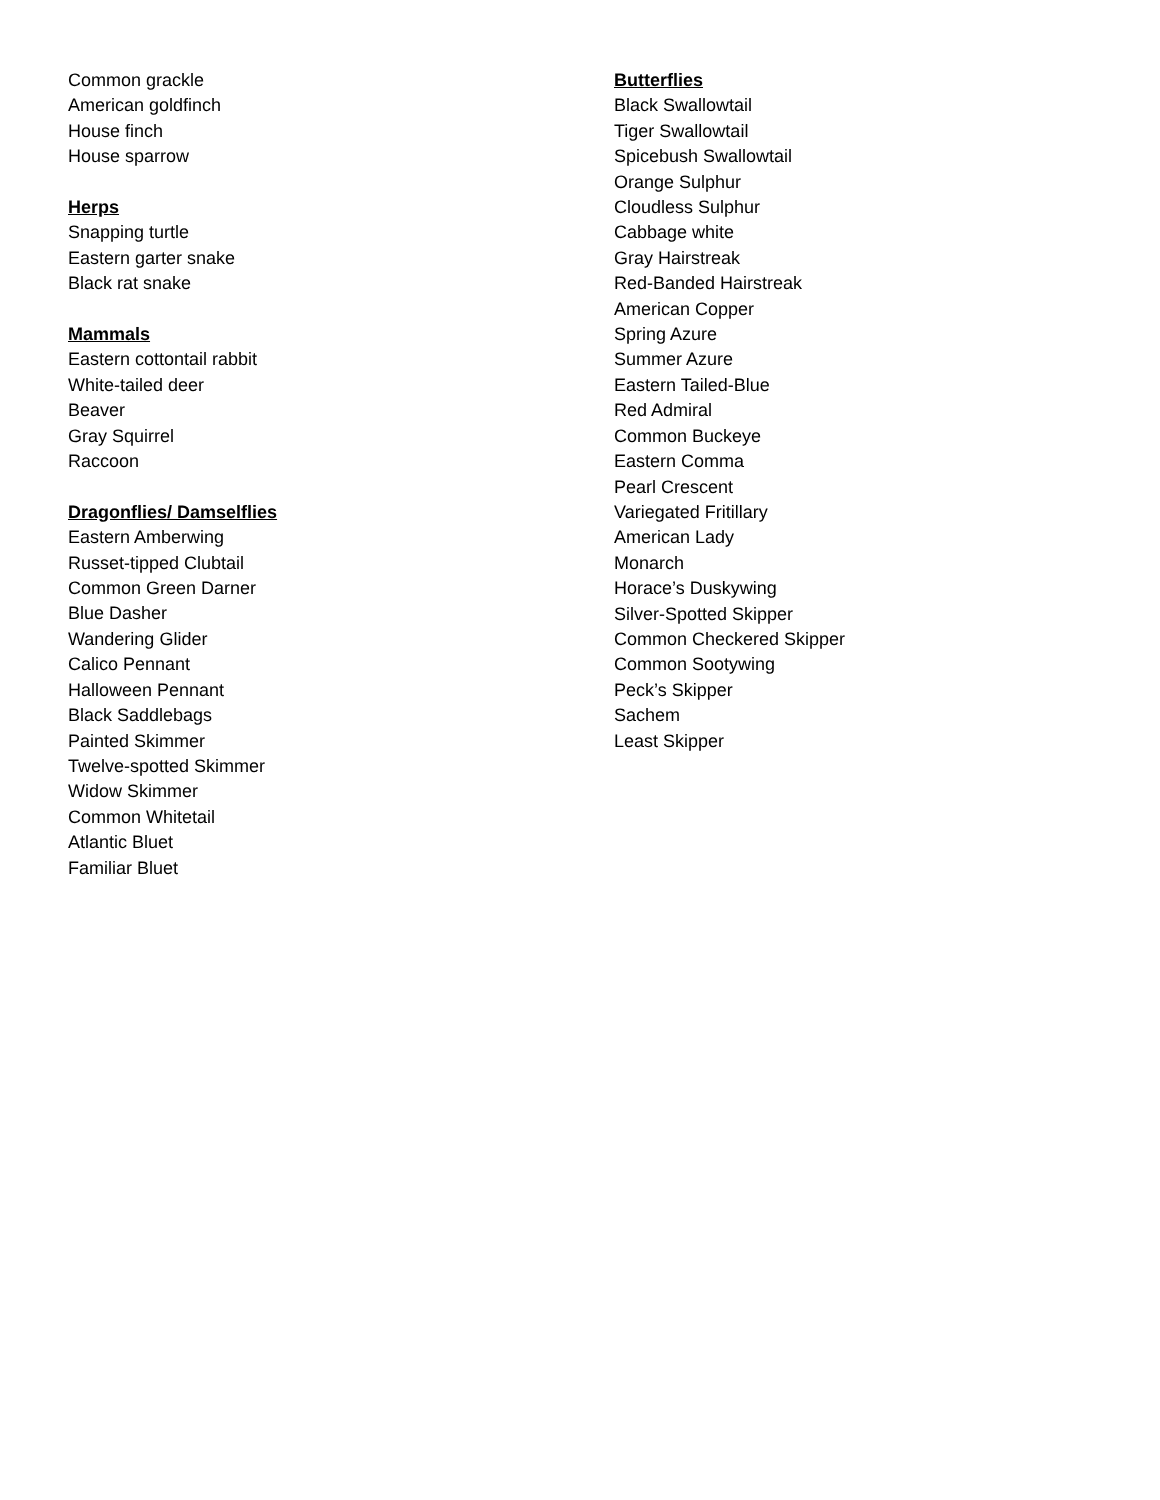Common grackle
American goldfinch
House finch
House sparrow
Herps
Snapping turtle
Eastern garter snake
Black rat snake
Mammals
Eastern cottontail rabbit
White-tailed deer
Beaver
Gray Squirrel
Raccoon
Dragonflies/ Damselflies
Eastern Amberwing
Russet-tipped Clubtail
Common Green Darner
Blue Dasher
Wandering Glider
Calico Pennant
Halloween Pennant
Black Saddlebags
Painted Skimmer
Twelve-spotted Skimmer
Widow Skimmer
Common Whitetail
Atlantic Bluet
Familiar Bluet
Butterflies
Black Swallowtail
Tiger Swallowtail
Spicebush Swallowtail
Orange Sulphur
Cloudless Sulphur
Cabbage white
Gray Hairstreak
Red-Banded Hairstreak
American Copper
Spring Azure
Summer Azure
Eastern Tailed-Blue
Red Admiral
Common Buckeye
Eastern Comma
Pearl Crescent
Variegated Fritillary
American Lady
Monarch
Horace’s Duskywing
Silver-Spotted Skipper
Common Checkered Skipper
Common Sootywing
Peck’s Skipper
Sachem
Least Skipper